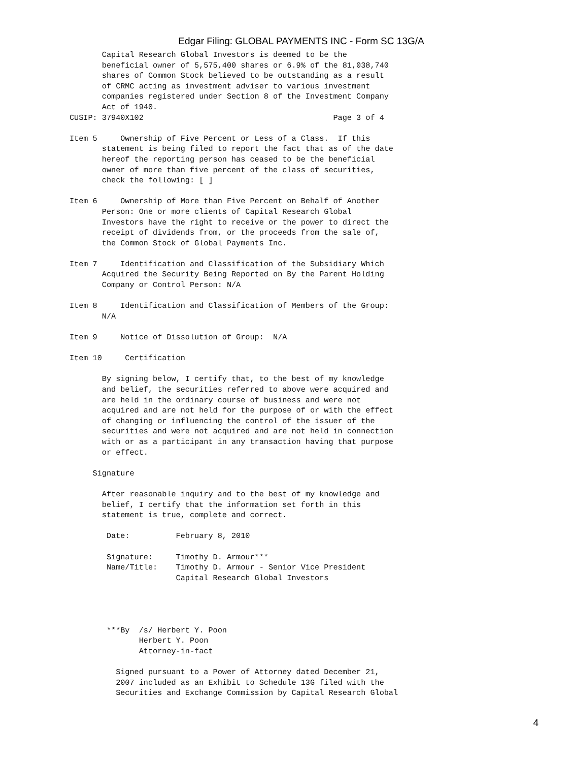Edgar Filing: GLOBAL PAYMENTS INC - Form SC 13G/A
       Capital Research Global Investors is deemed to be the
       beneficial owner of 5,575,400 shares or 6.9% of the 81,038,740
       shares of Common Stock believed to be outstanding as a result
       of CRMC acting as investment adviser to various investment
       companies registered under Section 8 of the Investment Company
       Act of 1940.
CUSIP: 37940X102                                         Page 3 of 4

Item 5     Ownership of Five Percent or Less of a Class.  If this
       statement is being filed to report the fact that as of the date
       hereof the reporting person has ceased to be the beneficial
       owner of more than five percent of the class of securities,
       check the following: [ ]

Item 6     Ownership of More than Five Percent on Behalf of Another
       Person: One or more clients of Capital Research Global
       Investors have the right to receive or the power to direct the
       receipt of dividends from, or the proceeds from the sale of,
       the Common Stock of Global Payments Inc.

Item 7     Identification and Classification of the Subsidiary Which
       Acquired the Security Being Reported on By the Parent Holding
       Company or Control Person: N/A

Item 8     Identification and Classification of Members of the Group:
       N/A

Item 9     Notice of Dissolution of Group:  N/A

Item 10     Certification

       By signing below, I certify that, to the best of my knowledge
       and belief, the securities referred to above were acquired and
       are held in the ordinary course of business and were not
       acquired and are not held for the purpose of or with the effect
       of changing or influencing the control of the issuer of the
       securities and were not acquired and are not held in connection
       with or as a participant in any transaction having that purpose
       or effect.

     Signature

       After reasonable inquiry and to the best of my knowledge and
       belief, I certify that the information set forth in this
       statement is true, complete and correct.

        Date:          February 8, 2010

        Signature:     Timothy D. Armour***
        Name/Title:    Timothy D. Armour - Senior Vice President
                       Capital Research Global Investors




        ***By  /s/ Herbert Y. Poon
               Herbert Y. Poon
               Attorney-in-fact

          Signed pursuant to a Power of Attorney dated December 21,
          2007 included as an Exhibit to Schedule 13G filed with the
          Securities and Exchange Commission by Capital Research Global
4